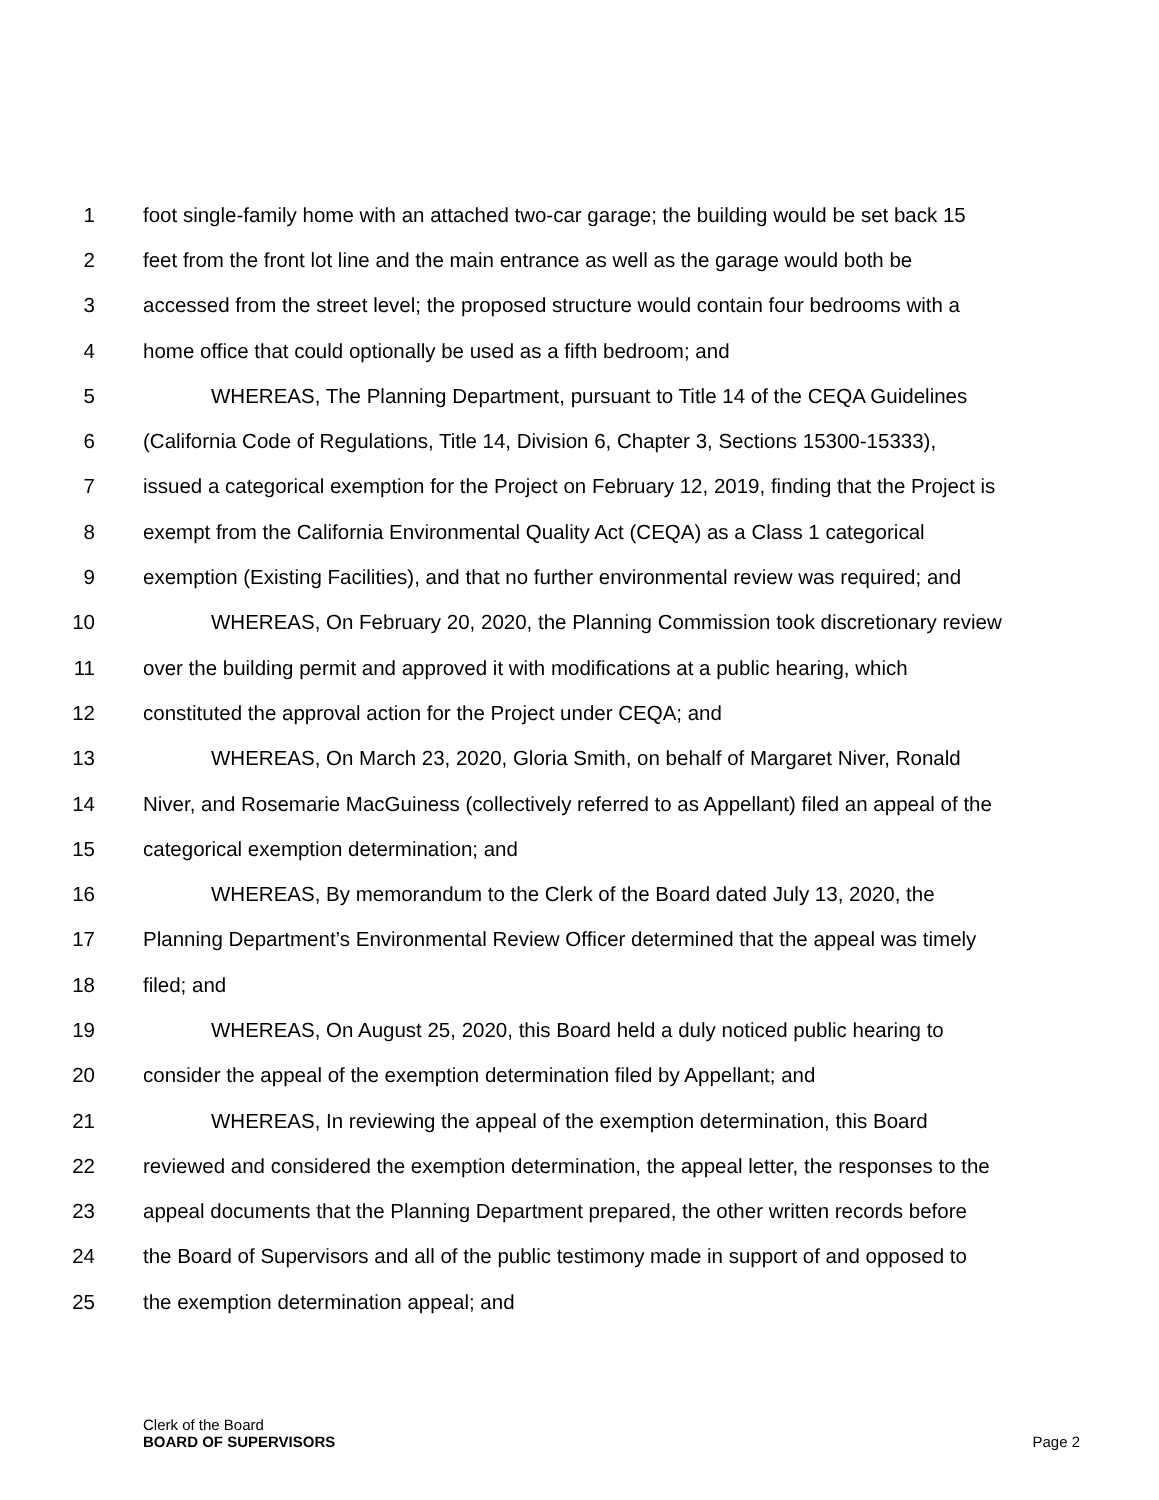1 foot single-family home with an attached two-car garage; the building would be set back 15
2 feet from the front lot line and the main entrance as well as the garage would both be
3 accessed from the street level; the proposed structure would contain four bedrooms with a
4 home office that could optionally be used as a fifth bedroom; and
5 WHEREAS, The Planning Department, pursuant to Title 14 of the CEQA Guidelines
6 (California Code of Regulations, Title 14, Division 6, Chapter 3, Sections 15300-15333),
7 issued a categorical exemption for the Project on February 12, 2019, finding that the Project is
8 exempt from the California Environmental Quality Act (CEQA) as a Class 1 categorical
9 exemption (Existing Facilities), and that no further environmental review was required; and
10 WHEREAS, On February 20, 2020, the Planning Commission took discretionary review
11 over the building permit and approved it with modifications at a public hearing, which
12 constituted the approval action for the Project under CEQA; and
13 WHEREAS, On March 23, 2020, Gloria Smith, on behalf of Margaret Niver, Ronald
14 Niver, and Rosemarie MacGuiness (collectively referred to as Appellant) filed an appeal of the
15 categorical exemption determination; and
16 WHEREAS, By memorandum to the Clerk of the Board dated July 13, 2020, the
17 Planning Department’s Environmental Review Officer determined that the appeal was timely
18 filed; and
19 WHEREAS, On August 25, 2020, this Board held a duly noticed public hearing to
20 consider the appeal of the exemption determination filed by Appellant; and
21 WHEREAS, In reviewing the appeal of the exemption determination, this Board
22 reviewed and considered the exemption determination, the appeal letter, the responses to the
23 appeal documents that the Planning Department prepared, the other written records before
24 the Board of Supervisors and all of the public testimony made in support of and opposed to
25 the exemption determination appeal; and
Clerk of the Board
BOARD OF SUPERVISORS
Page 2